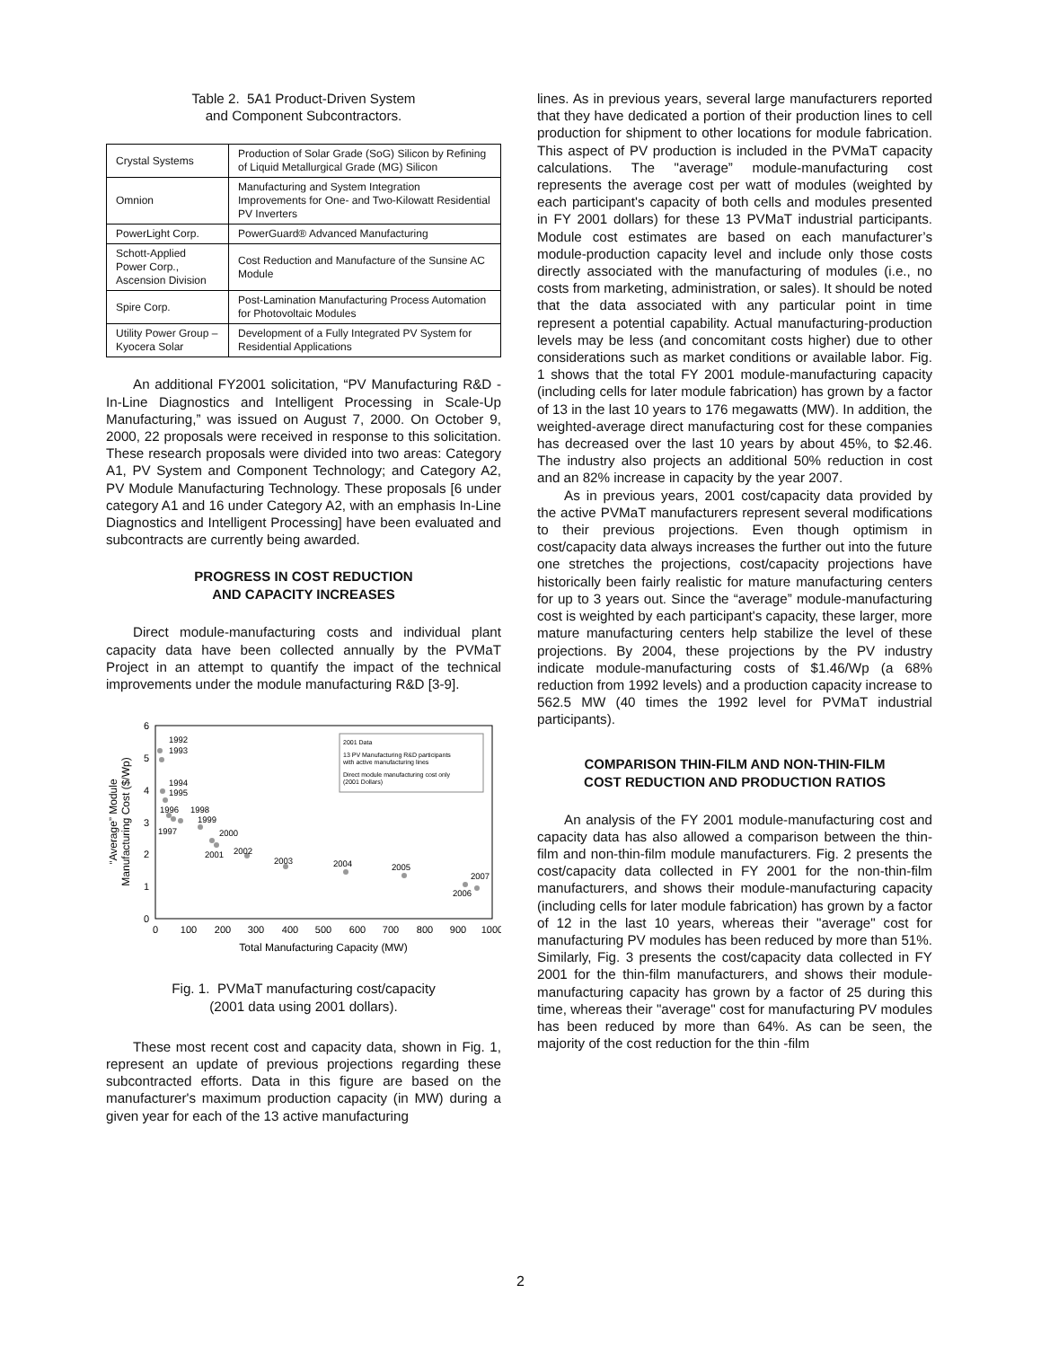Table 2. 5A1 Product-Driven System
and Component Subcontractors.
| Crystal Systems | Production of Solar Grade (SoG) Silicon by Refining of Liquid Metallurgical Grade (MG) Silicon |
| Omnion | Manufacturing and System Integration Improvements for One- and Two-Kilowatt Residential PV Inverters |
| PowerLight Corp. | PowerGuard® Advanced Manufacturing |
| Schott-Applied Power Corp., Ascension Division | Cost Reduction and Manufacture of the Sunsine AC Module |
| Spire Corp. | Post-Lamination Manufacturing Process Automation for Photovoltaic Modules |
| Utility Power Group – Kyocera Solar | Development of a Fully Integrated PV System for Residential Applications |
An additional FY2001 solicitation, “PV Manufacturing R&D - In-Line Diagnostics and Intelligent Processing in Scale-Up Manufacturing,” was issued on August 7, 2000. On October 9, 2000, 22 proposals were received in response to this solicitation. These research proposals were divided into two areas: Category A1, PV System and Component Technology; and Category A2, PV Module Manufacturing Technology. These proposals [6 under category A1 and 16 under Category A2, with an emphasis In-Line Diagnostics and Intelligent Processing] have been evaluated and subcontracts are currently being awarded.
PROGRESS IN COST REDUCTION
AND CAPACITY INCREASES
Direct module-manufacturing costs and individual plant capacity data have been collected annually by the PVMaT Project in an attempt to quantify the impact of the technical improvements under the module manufacturing R&D [3-9].
0
1
2
3
4
5
6
0
100
200
300
400
500
600
700
800
900
1000
Total Manufacturing Capacity (MW)
“Average” Module
Manufacturing Cost ($/Wp)
2001 Data
13 PV Manufacturing R&D participants
with active manufacturing lines
Direct module manufacturing cost only
(2001 Dollars)
1992
1993
1994
1995
1996
1997
1998
1999
2000
2001
2002
2003
2004
2005
2006
2007
Fig. 1. PVMaT manufacturing cost/capacity
(2001 data using 2001 dollars).
These most recent cost and capacity data, shown in Fig. 1, represent an update of previous projections regarding these subcontracted efforts. Data in this figure are based on the manufacturer's maximum production capacity (in MW) during a given year for each of the 13 active manufacturing
lines. As in previous years, several large manufacturers reported that they have dedicated a portion of their production lines to cell production for shipment to other locations for module fabrication. This aspect of PV production is included in the PVMaT capacity calculations. The "average” module-manufacturing cost represents the average cost per watt of modules (weighted by each participant's capacity of both cells and modules presented in FY 2001 dollars) for these 13 PVMaT industrial participants. Module cost estimates are based on each manufacturer’s module-production capacity level and include only those costs directly associated with the manufacturing of modules (i.e., no costs from marketing, administration, or sales). It should be noted that the data associated with any particular point in time represent a potential capability. Actual manufacturing-production levels may be less (and concomitant costs higher) due to other considerations such as market conditions or available labor. Fig. 1 shows that the total FY 2001 module-manufacturing capacity (including cells for later module fabrication) has grown by a factor of 13 in the last 10 years to 176 megawatts (MW). In addition, the weighted-average direct manufacturing cost for these companies has decreased over the last 10 years by about 45%, to $2.46. The industry also projects an additional 50% reduction in cost and an 82% increase in capacity by the year 2007.
As in previous years, 2001 cost/capacity data provided by the active PVMaT manufacturers represent several modifications to their previous projections. Even though optimism in cost/capacity data always increases the further out into the future one stretches the projections, cost/capacity projections have historically been fairly realistic for mature manufacturing centers for up to 3 years out. Since the “average” module-manufacturing cost is weighted by each participant's capacity, these larger, more mature manufacturing centers help stabilize the level of these projections. By 2004, these projections by the PV industry indicate module-manufacturing costs of $1.46/Wp (a 68% reduction from 1992 levels) and a production capacity increase to 562.5 MW (40 times the 1992 level for PVMaT industrial participants).
COMPARISON THIN-FILM AND NON-THIN-FILM
COST REDUCTION AND PRODUCTION RATIOS
An analysis of the FY 2001 module-manufacturing cost and capacity data has also allowed a comparison between the thin-film and non-thin-film module manufacturers. Fig. 2 presents the cost/capacity data collected in FY 2001 for the non-thin-film manufacturers, and shows their module-manufacturing capacity (including cells for later module fabrication) has grown by a factor of 12 in the last 10 years, whereas their "average" cost for manufacturing PV modules has been reduced by more than 51%. Similarly, Fig. 3 presents the cost/capacity data collected in FY 2001 for the thin-film manufacturers, and shows their module-manufacturing capacity has grown by a factor of 25 during this time, whereas their "average" cost for manufacturing PV modules has been reduced by more than 64%. As can be seen, the majority of the cost reduction for the thin -film
2